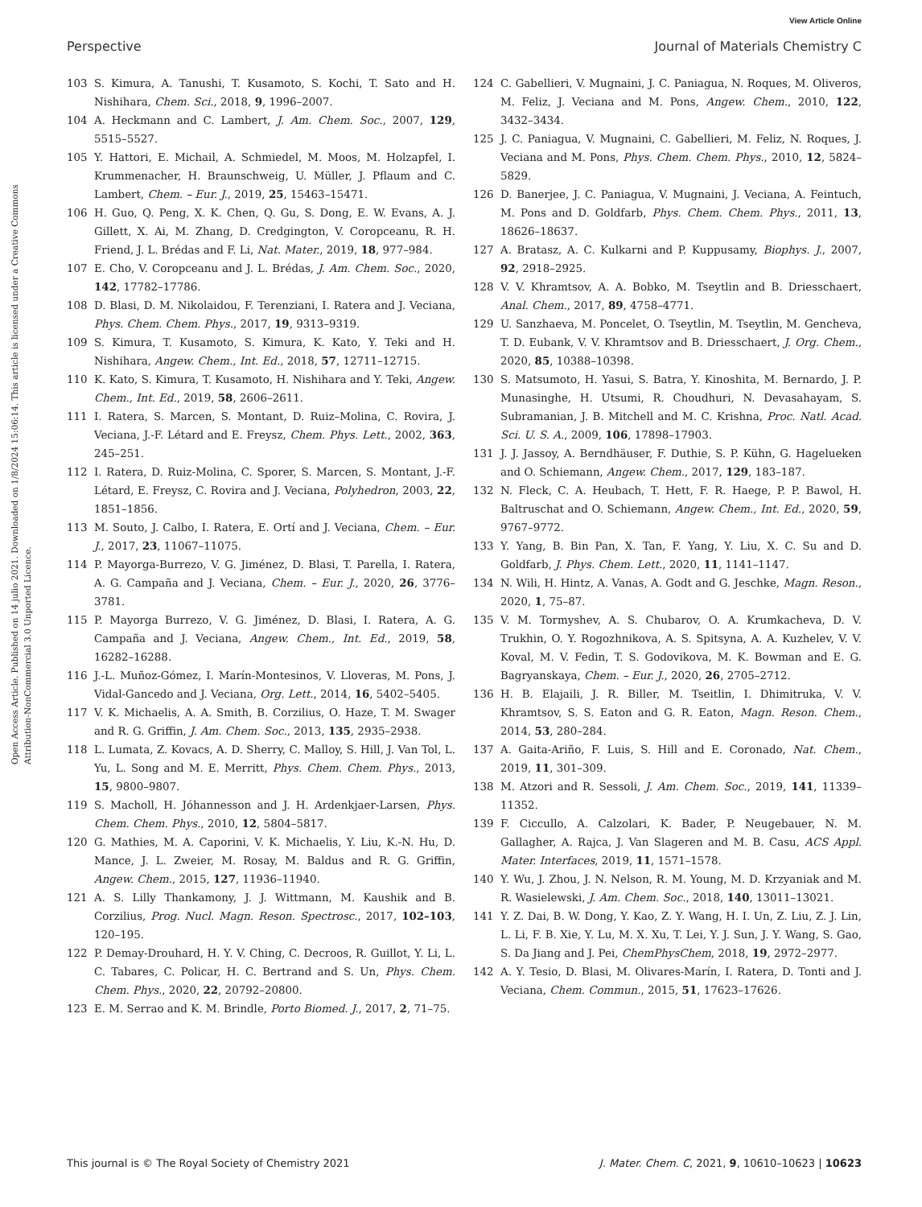View Article Online
Perspective Journal of Materials Chemistry C
Open Access Article. Published on 14 julio 2021. Downloaded on 1/8/2024 15:06:14. This article is licensed under a Creative Commons Attribution-NonCommercial 3.0 Unported Licence.
103 S. Kimura, A. Tanushi, T. Kusamoto, S. Kochi, T. Sato and H. Nishihara, Chem. Sci., 2018, 9, 1996–2007.
104 A. Heckmann and C. Lambert, J. Am. Chem. Soc., 2007, 129, 5515–5527.
105 Y. Hattori, E. Michail, A. Schmiedel, M. Moos, M. Holzapfel, I. Krummenacher, H. Braunschweig, U. Müller, J. Pflaum and C. Lambert, Chem. – Eur. J., 2019, 25, 15463–15471.
106 H. Guo, Q. Peng, X. K. Chen, Q. Gu, S. Dong, E. W. Evans, A. J. Gillett, X. Ai, M. Zhang, D. Credgington, V. Coropceanu, R. H. Friend, J. L. Brédas and F. Li, Nat. Mater., 2019, 18, 977–984.
107 E. Cho, V. Coropceanu and J. L. Brédas, J. Am. Chem. Soc., 2020, 142, 17782–17786.
108 D. Blasi, D. M. Nikolaidou, F. Terenziani, I. Ratera and J. Veciana, Phys. Chem. Chem. Phys., 2017, 19, 9313–9319.
109 S. Kimura, T. Kusamoto, S. Kimura, K. Kato, Y. Teki and H. Nishihara, Angew. Chem., Int. Ed., 2018, 57, 12711–12715.
110 K. Kato, S. Kimura, T. Kusamoto, H. Nishihara and Y. Teki, Angew. Chem., Int. Ed., 2019, 58, 2606–2611.
111 I. Ratera, S. Marcen, S. Montant, D. Ruiz–Molina, C. Rovira, J. Veciana, J.-F. Létard and E. Freysz, Chem. Phys. Lett., 2002, 363, 245–251.
112 I. Ratera, D. Ruiz-Molina, C. Sporer, S. Marcen, S. Montant, J.-F. Létard, E. Freysz, C. Rovira and J. Veciana, Polyhedron, 2003, 22, 1851–1856.
113 M. Souto, J. Calbo, I. Ratera, E. Ortí and J. Veciana, Chem. – Eur. J., 2017, 23, 11067–11075.
114 P. Mayorga-Burrezo, V. G. Jiménez, D. Blasi, T. Parella, I. Ratera, A. G. Campaña and J. Veciana, Chem. – Eur. J., 2020, 26, 3776–3781.
115 P. Mayorga Burrezo, V. G. Jiménez, D. Blasi, I. Ratera, A. G. Campaña and J. Veciana, Angew. Chem., Int. Ed., 2019, 58, 16282–16288.
116 J.-L. Muñoz-Gómez, I. Marín-Montesinos, V. Lloveras, M. Pons, J. Vidal-Gancedo and J. Veciana, Org. Lett., 2014, 16, 5402–5405.
117 V. K. Michaelis, A. A. Smith, B. Corzilius, O. Haze, T. M. Swager and R. G. Griffin, J. Am. Chem. Soc., 2013, 135, 2935–2938.
118 L. Lumata, Z. Kovacs, A. D. Sherry, C. Malloy, S. Hill, J. Van Tol, L. Yu, L. Song and M. E. Merritt, Phys. Chem. Chem. Phys., 2013, 15, 9800–9807.
119 S. Macholl, H. Jóhannesson and J. H. Ardenkjaer-Larsen, Phys. Chem. Chem. Phys., 2010, 12, 5804–5817.
120 G. Mathies, M. A. Caporini, V. K. Michaelis, Y. Liu, K.-N. Hu, D. Mance, J. L. Zweier, M. Rosay, M. Baldus and R. G. Griffin, Angew. Chem., 2015, 127, 11936–11940.
121 A. S. Lilly Thankamony, J. J. Wittmann, M. Kaushik and B. Corzilius, Prog. Nucl. Magn. Reson. Spectrosc., 2017, 102–103, 120–195.
122 P. Demay-Drouhard, H. Y. V. Ching, C. Decroos, R. Guillot, Y. Li, L. C. Tabares, C. Policar, H. C. Bertrand and S. Un, Phys. Chem. Chem. Phys., 2020, 22, 20792–20800.
123 E. M. Serrao and K. M. Brindle, Porto Biomed. J., 2017, 2, 71–75.
124 C. Gabellieri, V. Mugnaini, J. C. Paniagua, N. Roques, M. Oliveros, M. Feliz, J. Veciana and M. Pons, Angew. Chem., 2010, 122, 3432–3434.
125 J. C. Paniagua, V. Mugnaini, C. Gabellieri, M. Feliz, N. Roques, J. Veciana and M. Pons, Phys. Chem. Chem. Phys., 2010, 12, 5824–5829.
126 D. Banerjee, J. C. Paniagua, V. Mugnaini, J. Veciana, A. Feintuch, M. Pons and D. Goldfarb, Phys. Chem. Chem. Phys., 2011, 13, 18626–18637.
127 A. Bratasz, A. C. Kulkarni and P. Kuppusamy, Biophys. J., 2007, 92, 2918–2925.
128 V. V. Khramtsov, A. A. Bobko, M. Tseytlin and B. Driesschaert, Anal. Chem., 2017, 89, 4758–4771.
129 U. Sanzhaeva, M. Poncelet, O. Tseytlin, M. Tseytlin, M. Gencheva, T. D. Eubank, V. V. Khramtsov and B. Driesschaert, J. Org. Chem., 2020, 85, 10388–10398.
130 S. Matsumoto, H. Yasui, S. Batra, Y. Kinoshita, M. Bernardo, J. P. Munasinghe, H. Utsumi, R. Choudhuri, N. Devasahayam, S. Subramanian, J. B. Mitchell and M. C. Krishna, Proc. Natl. Acad. Sci. U. S. A., 2009, 106, 17898–17903.
131 J. J. Jassoy, A. Berndhäuser, F. Duthie, S. P. Kühn, G. Hagelueken and O. Schiemann, Angew. Chem., 2017, 129, 183–187.
132 N. Fleck, C. A. Heubach, T. Hett, F. R. Haege, P. P. Bawol, H. Baltruschat and O. Schiemann, Angew. Chem., Int. Ed., 2020, 59, 9767–9772.
133 Y. Yang, B. Bin Pan, X. Tan, F. Yang, Y. Liu, X. C. Su and D. Goldfarb, J. Phys. Chem. Lett., 2020, 11, 1141–1147.
134 N. Wili, H. Hintz, A. Vanas, A. Godt and G. Jeschke, Magn. Reson., 2020, 1, 75–87.
135 V. M. Tormyshev, A. S. Chubarov, O. A. Krumkacheva, D. V. Trukhin, O. Y. Rogozhnikova, A. S. Spitsyna, A. A. Kuzhelev, V. V. Koval, M. V. Fedin, T. S. Godovikova, M. K. Bowman and E. G. Bagryanskaya, Chem. – Eur. J., 2020, 26, 2705–2712.
136 H. B. Elajaili, J. R. Biller, M. Tseitlin, I. Dhimitruka, V. V. Khramtsov, S. S. Eaton and G. R. Eaton, Magn. Reson. Chem., 2014, 53, 280–284.
137 A. Gaita-Ariño, F. Luis, S. Hill and E. Coronado, Nat. Chem., 2019, 11, 301–309.
138 M. Atzori and R. Sessoli, J. Am. Chem. Soc., 2019, 141, 11339–11352.
139 F. Ciccullo, A. Calzolari, K. Bader, P. Neugebauer, N. M. Gallagher, A. Rajca, J. Van Slageren and M. B. Casu, ACS Appl. Mater. Interfaces, 2019, 11, 1571–1578.
140 Y. Wu, J. Zhou, J. N. Nelson, R. M. Young, M. D. Krzyaniak and M. R. Wasielewski, J. Am. Chem. Soc., 2018, 140, 13011–13021.
141 Y. Z. Dai, B. W. Dong, Y. Kao, Z. Y. Wang, H. I. Un, Z. Liu, Z. J. Lin, L. Li, F. B. Xie, Y. Lu, M. X. Xu, T. Lei, Y. J. Sun, J. Y. Wang, S. Gao, S. Da Jiang and J. Pei, ChemPhysChem, 2018, 19, 2972–2977.
142 A. Y. Tesio, D. Blasi, M. Olivares-Marín, I. Ratera, D. Tonti and J. Veciana, Chem. Commun., 2015, 51, 17623–17626.
This journal is © The Royal Society of Chemistry 2021 J. Mater. Chem. C, 2021, 9, 10610–10623 | 10623